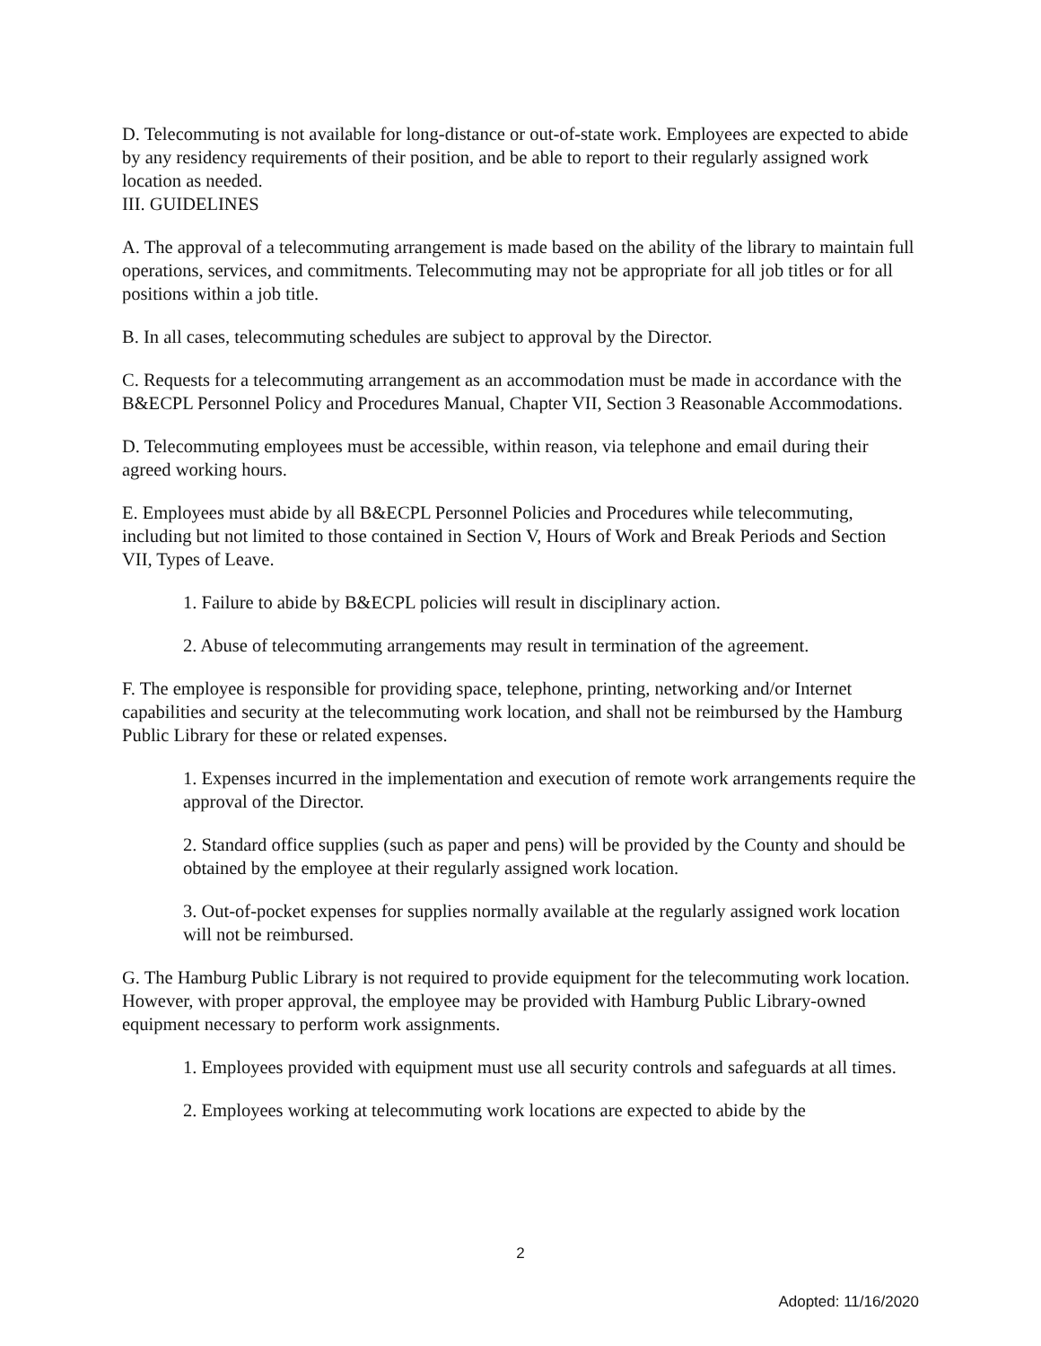D. Telecommuting is not available for long-distance or out-of-state work. Employees are expected to abide by any residency requirements of their position, and be able to report to their regularly assigned work location as needed.
III. GUIDELINES
A. The approval of a telecommuting arrangement is made based on the ability of the library to maintain full operations, services, and commitments. Telecommuting may not be appropriate for all job titles or for all positions within a job title.
B. In all cases, telecommuting schedules are subject to approval by the Director.
C. Requests for a telecommuting arrangement as an accommodation must be made in accordance with the B&ECPL Personnel Policy and Procedures Manual, Chapter VII, Section 3 Reasonable Accommodations.
D. Telecommuting employees must be accessible, within reason, via telephone and email during their agreed working hours.
E. Employees must abide by all B&ECPL Personnel Policies and Procedures while telecommuting, including but not limited to those contained in Section V, Hours of Work and Break Periods and Section VII, Types of Leave.
1. Failure to abide by B&ECPL policies will result in disciplinary action.
2. Abuse of telecommuting arrangements may result in termination of the agreement.
F. The employee is responsible for providing space, telephone, printing, networking and/or Internet capabilities and security at the telecommuting work location, and shall not be reimbursed by the Hamburg Public Library for these or related expenses.
1. Expenses incurred in the implementation and execution of remote work arrangements require the approval of the Director.
2. Standard office supplies (such as paper and pens) will be provided by the County and should be obtained by the employee at their regularly assigned work location.
3. Out-of-pocket expenses for supplies normally available at the regularly assigned work location will not be reimbursed.
G. The Hamburg Public Library is not required to provide equipment for the telecommuting work location. However, with proper approval, the employee may be provided with Hamburg Public Library-owned equipment necessary to perform work assignments.
1. Employees provided with equipment must use all security controls and safeguards at all times.
2. Employees working at telecommuting work locations are expected to abide by the
2
Adopted: 11/16/2020